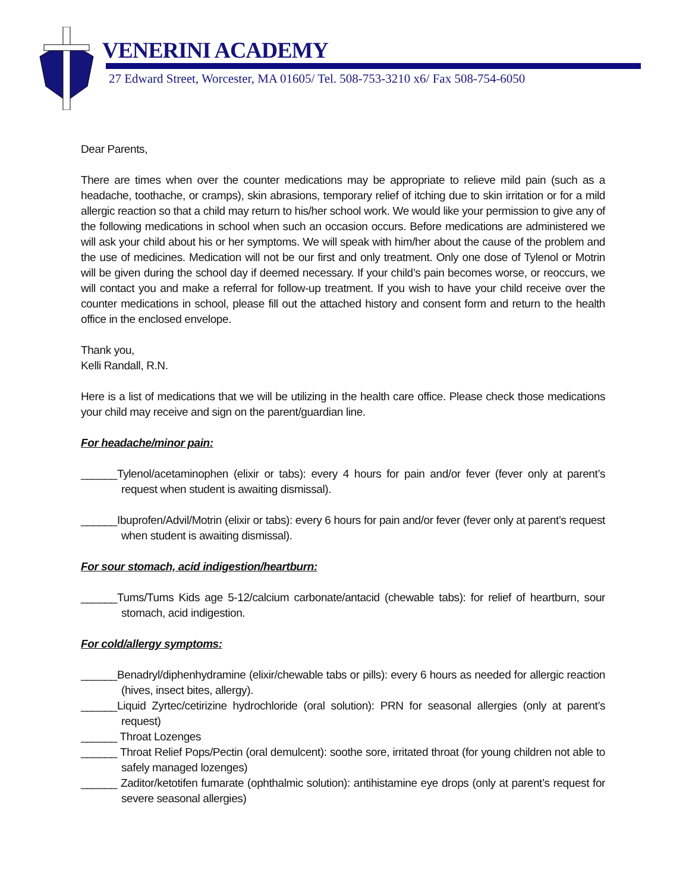VENERINI ACADEMY
27 Edward Street, Worcester, MA 01605/ Tel. 508-753-3210 x6/ Fax 508-754-6050
Dear Parents,
There are times when over the counter medications may be appropriate to relieve mild pain (such as a headache, toothache, or cramps), skin abrasions, temporary relief of itching due to skin irritation or for a mild allergic reaction so that a child may return to his/her school work. We would like your permission to give any of the following medications in school when such an occasion occurs. Before medications are administered we will ask your child about his or her symptoms. We will speak with him/her about the cause of the problem and the use of medicines. Medication will not be our first and only treatment. Only one dose of Tylenol or Motrin will be given during the school day if deemed necessary. If your child’s pain becomes worse, or reoccurs, we will contact you and make a referral for follow-up treatment. If you wish to have your child receive over the counter medications in school, please fill out the attached history and consent form and return to the health office in the enclosed envelope.
Thank you,
Kelli Randall, R.N.
Here is a list of medications that we will be utilizing in the health care office. Please check those medications your child may receive and sign on the parent/guardian line.
For headache/minor pain:
______Tylenol/acetaminophen (elixir or tabs): every 4 hours for pain and/or fever (fever only at parent’s request when student is awaiting dismissal).
______Ibuprofen/Advil/Motrin (elixir or tabs): every 6 hours for pain and/or fever (fever only at parent’s request when student is awaiting dismissal).
For sour stomach, acid indigestion/heartburn:
______Tums/Tums Kids age 5-12/calcium carbonate/antacid (chewable tabs): for relief of heartburn, sour stomach, acid indigestion.
For cold/allergy symptoms:
______Benadryl/diphenhydramine (elixir/chewable tabs or pills): every 6 hours as needed for allergic reaction (hives, insect bites, allergy).
______Liquid Zyrtec/cetirizine hydrochloride (oral solution): PRN for seasonal allergies (only at parent’s request)
______ Throat Lozenges
______ Throat Relief Pops/Pectin (oral demulcent): soothe sore, irritated throat (for young children not able to safely managed lozenges)
______ Zaditor/ketotifen fumarate (ophthalmic solution): antihistamine eye drops (only at parent’s request for severe seasonal allergies)